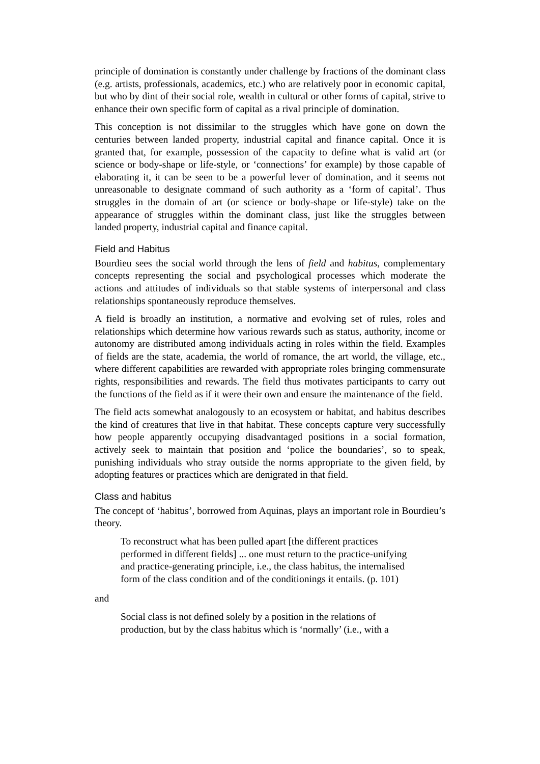principle of domination is constantly under challenge by fractions of the dominant class (e.g. artists, professionals, academics, etc.) who are relatively poor in economic capital, but who by dint of their social role, wealth in cultural or other forms of capital, strive to enhance their own specific form of capital as a rival principle of domination.
This conception is not dissimilar to the struggles which have gone on down the centuries between landed property, industrial capital and finance capital. Once it is granted that, for example, possession of the capacity to define what is valid art (or science or body-shape or life-style, or ‘connections’ for example) by those capable of elaborating it, it can be seen to be a powerful lever of domination, and it seems not unreasonable to designate command of such authority as a ‘form of capital’. Thus struggles in the domain of art (or science or body-shape or life-style) take on the appearance of struggles within the dominant class, just like the struggles between landed property, industrial capital and finance capital.
Field and Habitus
Bourdieu sees the social world through the lens of field and habitus, complementary concepts representing the social and psychological processes which moderate the actions and attitudes of individuals so that stable systems of interpersonal and class relationships spontaneously reproduce themselves.
A field is broadly an institution, a normative and evolving set of rules, roles and relationships which determine how various rewards such as status, authority, income or autonomy are distributed among individuals acting in roles within the field. Examples of fields are the state, academia, the world of romance, the art world, the village, etc., where different capabilities are rewarded with appropriate roles bringing commensurate rights, responsibilities and rewards. The field thus motivates participants to carry out the functions of the field as if it were their own and ensure the maintenance of the field.
The field acts somewhat analogously to an ecosystem or habitat, and habitus describes the kind of creatures that live in that habitat. These concepts capture very successfully how people apparently occupying disadvantaged positions in a social formation, actively seek to maintain that position and ‘police the boundaries’, so to speak, punishing individuals who stray outside the norms appropriate to the given field, by adopting features or practices which are denigrated in that field.
Class and habitus
The concept of ‘habitus’, borrowed from Aquinas, plays an important role in Bourdieu’s theory.
To reconstruct what has been pulled apart [the different practices performed in different fields] ... one must return to the practice-unifying and practice-generating principle, i.e., the class habitus, the internalised form of the class condition and of the conditionings it entails. (p. 101)
and
Social class is not defined solely by a position in the relations of production, but by the class habitus which is ‘normally’ (i.e., with a